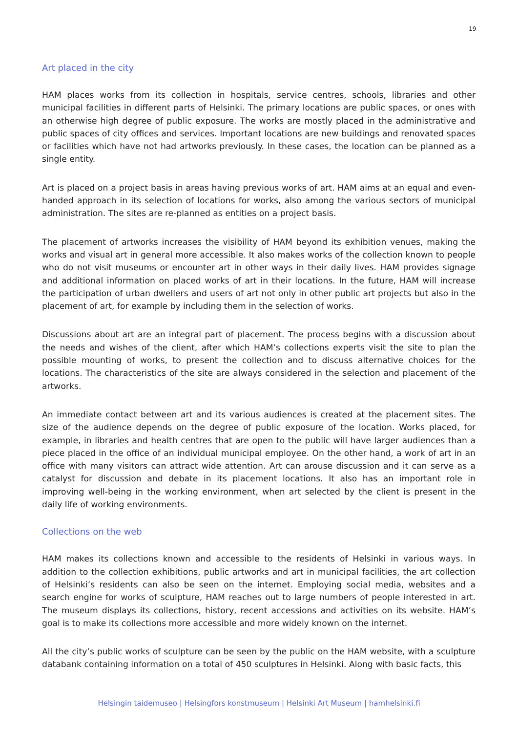19
Art placed in the city
HAM places works from its collection in hospitals, service centres, schools, libraries and other municipal facilities in different parts of Helsinki. The primary locations are public spaces, or ones with an otherwise high degree of public exposure. The works are mostly placed in the administrative and public spaces of city offices and services. Important locations are new buildings and renovated spaces or facilities which have not had artworks previously. In these cases, the location can be planned as a single entity.
Art is placed on a project basis in areas having previous works of art. HAM aims at an equal and even-handed approach in its selection of locations for works, also among the various sectors of municipal administration. The sites are re-planned as entities on a project basis.
The placement of artworks increases the visibility of HAM beyond its exhibition venues, making the works and visual art in general more accessible. It also makes works of the collection known to people who do not visit museums or encounter art in other ways in their daily lives. HAM provides signage and additional information on placed works of art in their locations. In the future, HAM will increase the participation of urban dwellers and users of art not only in other public art projects but also in the placement of art, for example by including them in the selection of works.
Discussions about art are an integral part of placement. The process begins with a discussion about the needs and wishes of the client, after which HAM’s collections experts visit the site to plan the possible mounting of works, to present the collection and to discuss alternative choices for the locations. The characteristics of the site are always considered in the selection and placement of the artworks.
An immediate contact between art and its various audiences is created at the placement sites. The size of the audience depends on the degree of public exposure of the location. Works placed, for example, in libraries and health centres that are open to the public will have larger audiences than a piece placed in the office of an individual municipal employee. On the other hand, a work of art in an office with many visitors can attract wide attention. Art can arouse discussion and it can serve as a catalyst for discussion and debate in its placement locations. It also has an important role in improving well-being in the working environment, when art selected by the client is present in the daily life of working environments.
Collections on the web
HAM makes its collections known and accessible to the residents of Helsinki in various ways. In addition to the collection exhibitions, public artworks and art in municipal facilities, the art collection of Helsinki’s residents can also be seen on the internet. Employing social media, websites and a search engine for works of sculpture, HAM reaches out to large numbers of people interested in art. The museum displays its collections, history, recent accessions and activities on its website. HAM’s goal is to make its collections more accessible and more widely known on the internet.
All the city’s public works of sculpture can be seen by the public on the HAM website, with a sculpture databank containing information on a total of 450 sculptures in Helsinki. Along with basic facts, this
Helsingin taidemuseo | Helsingfors konstmuseum | Helsinki Art Museum | hamhelsinki.fi